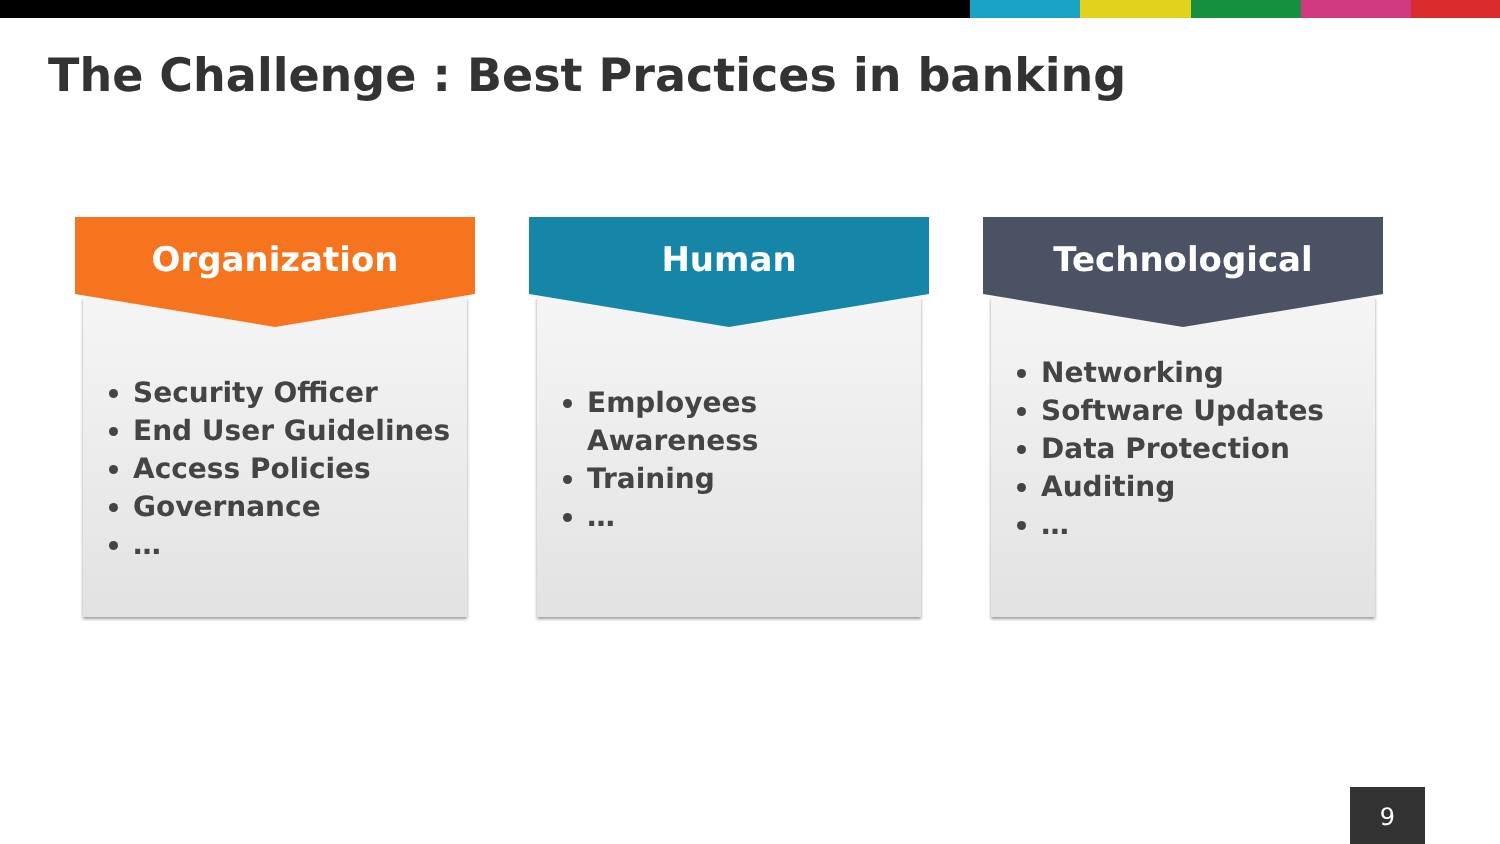The Challenge : Best Practices in banking
Organization
Security Officer
End User Guidelines
Access Policies
Governance
…
Human
Employees Awareness
Training
…
Technological
Networking
Software Updates
Data Protection
Auditing
…
9